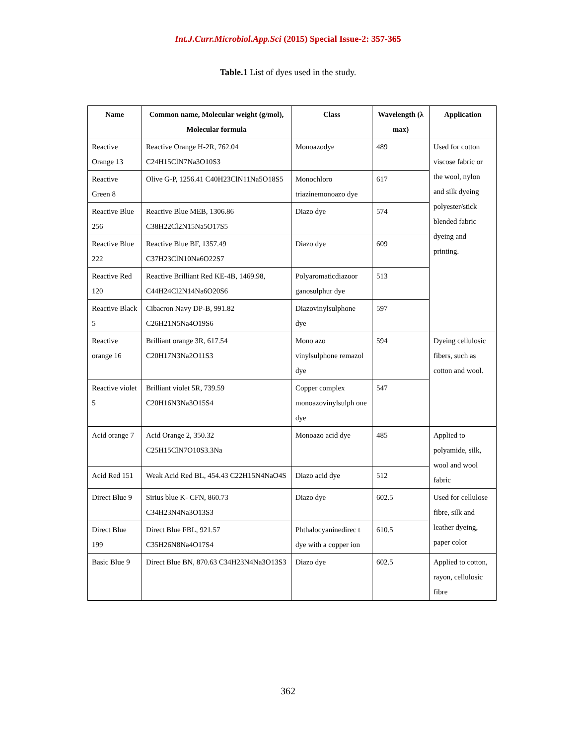Int.J.Curr.Microbiol.App.Sci (2015) Special Issue-2: 357-365
Table.1 List of dyes used in the study.
| Name | Common name, Molecular weight (g/mol), Molecular formula | Class | Wavelength (λ max) | Application |
| --- | --- | --- | --- | --- |
| Reactive Orange 13 | Reactive Orange H-2R, 762.04 C24H15ClN7Na3O10S3 | Monoazodye | 489 | Used for cotton viscose fabric or the wool, nylon and silk dyeing polyester/stick blended fabric dyeing and printing. |
| Reactive Green 8 | Olive G-P, 1256.41 C40H23ClN11Na5O18S5 | Monochloro triazinemonoazo dye | 617 | |
| Reactive Blue 256 | Reactive Blue MEB, 1306.86 C38H22Cl2N15Na5O17S5 | Diazo dye | 574 | |
| Reactive Blue 222 | Reactive Blue BF, 1357.49 C37H23ClN10Na6O22S7 | Diazo dye | 609 | |
| Reactive Red 120 | Reactive Brilliant Red KE-4B, 1469.98, C44H24Cl2N14Na6O20S6 | Polyaromaticdiazoor ganosulphur dye | 513 | |
| Reactive Black 5 | Cibacron Navy DP-B, 991.82 C26H21N5Na4O19S6 | Diazovinylsulphone dye | 597 | |
| Reactive orange 16 | Brilliant orange 3R, 617.54 C20H17N3Na2O11S3 | Mono azo vinylsulphone remazol dye | 594 | Dyeing cellulosic fibers, such as cotton and wool. |
| Reactive violet 5 | Brilliant violet 5R, 739.59 C20H16N3Na3O15S4 | Copper complex monoazovinylsulph one dye | 547 | |
| Acid orange 7 | Acid Orange 2, 350.32 C25H15ClN7O10S3.3Na | Monoazo acid dye | 485 | Applied to polyamide, silk, wool and wool fabric |
| Acid Red 151 | Weak Acid Red BL, 454.43 C22H15N4NaO4S | Diazo acid dye | 512 | |
| Direct Blue 9 | Sirius blue K- CFN, 860.73 C34H23N4Na3O13S3 | Diazo dye | 602.5 | Used for cellulose fibre, silk and leather dyeing, paper color |
| Direct Blue 199 | Direct Blue FBL, 921.57 C35H26N8Na4O17S4 | Phthalocyaninedirec t dye with a copper ion | 610.5 | |
| Basic Blue 9 | Direct Blue BN, 870.63 C34H23N4Na3O13S3 | Diazo dye | 602.5 | Applied to cotton, rayon, cellulosic fibre |
362